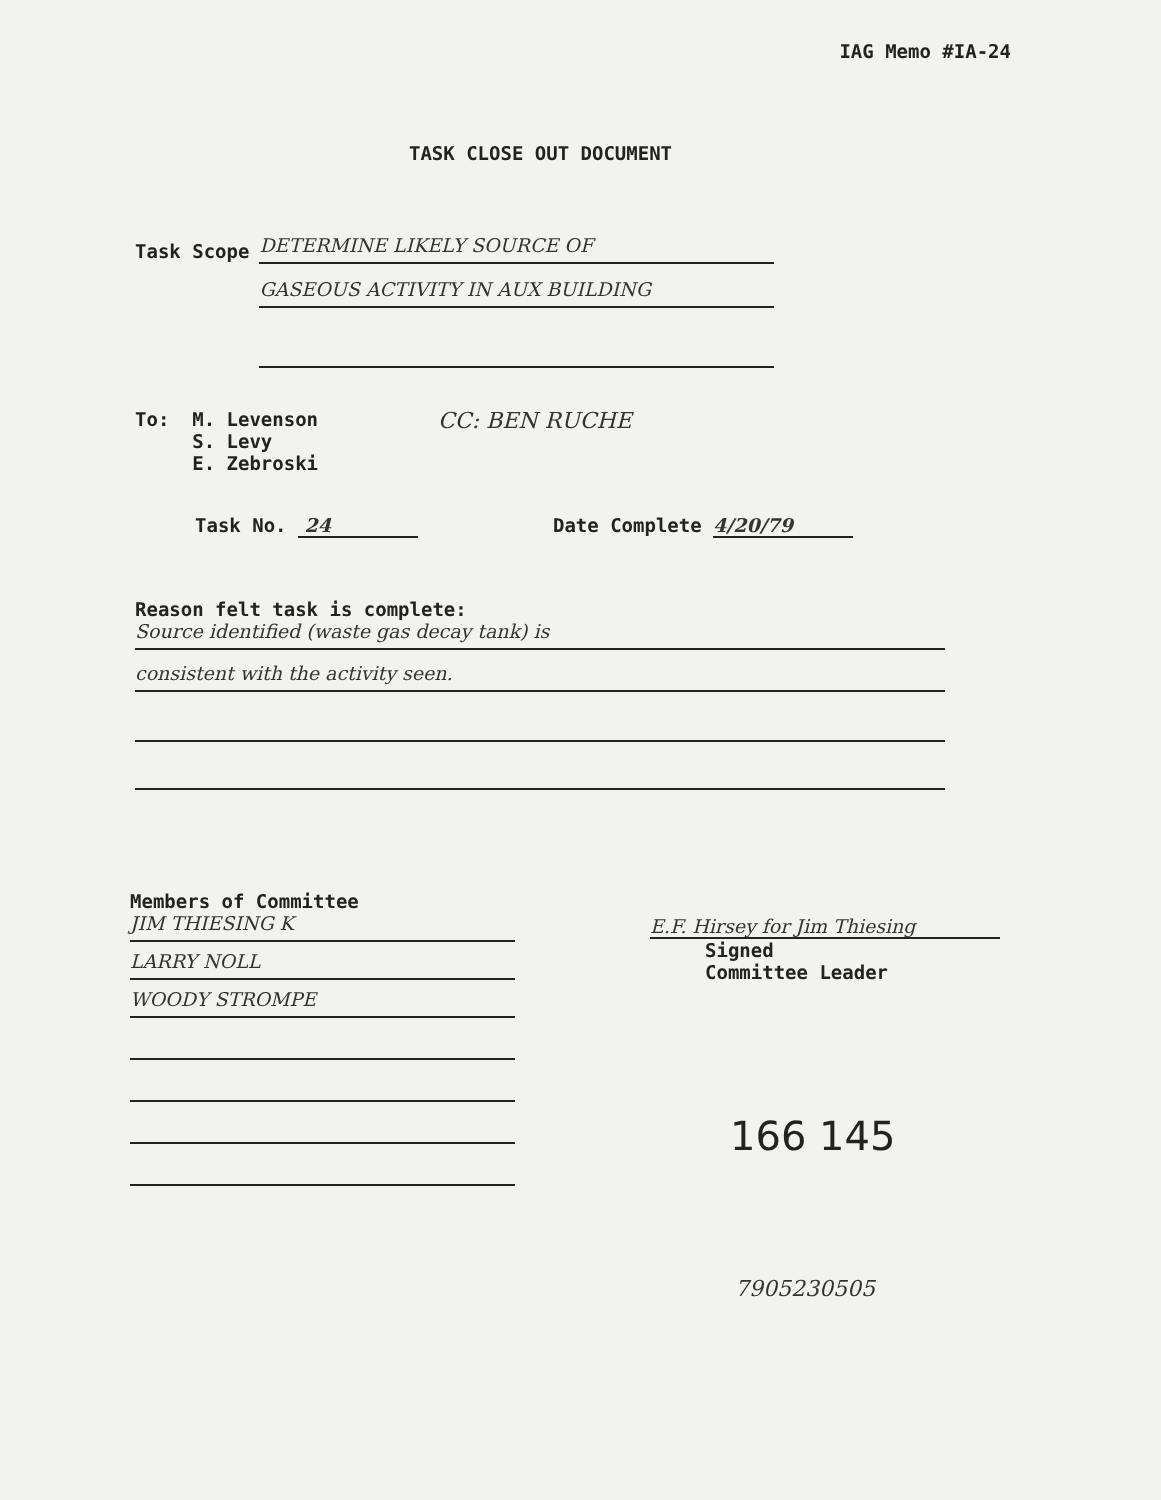IAG Memo #IA-24
TASK CLOSE OUT DOCUMENT
Task Scope
DETERMINE LIKELY SOURCE OF
GASEOUS ACTIVITY IN AUX BUILDING
To: M. Levenson
S. Levy
E. Zebroski
CC: BEN RUCHE
Task No. 24 Date Complete 4/20/79
Reason felt task is complete:
Source identified (waste gas decay tank) is
consistent with the activity seen.
Members of Committee
JIM THIESING K
LARRY NOLL
WOODY STROMPE
E.F. Hirsey for Jim Thiesing
Signed
Committee Leader
166 145
7905230505